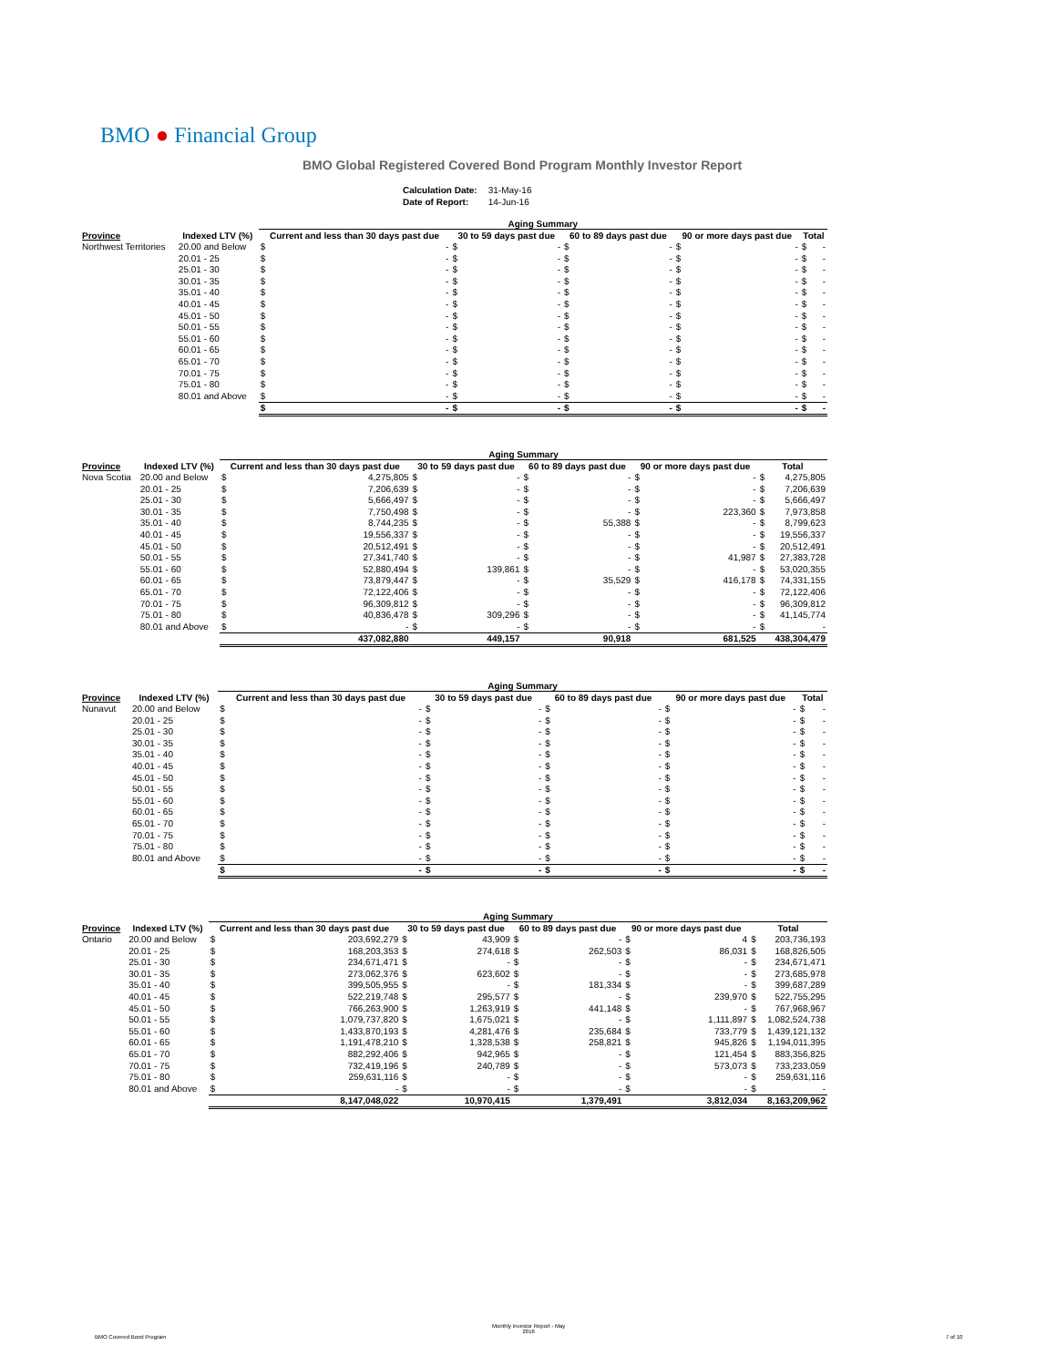BMO ● Financial Group
BMO Global Registered Covered Bond Program Monthly Investor Report
| Calculation Date: | 31-May-16 |
| Date of Report: | 14-Jun-16 |
| | | Aging Summary | | | | | | | | | |
| --- | --- | --- | --- | --- | --- | --- | --- | --- | --- | --- | --- |
| Province | Indexed LTV (%) | Current and less than 30 days past due | | 30 to 59 days past due | | 60 to 89 days past due | | 90 or more days past due | | Total | |
| Northwest Territories | 20.00 and Below | $ | - | $ | - | $ | - | $ | - | $ | - |
| | 20.01 - 25 | $ | - | $ | - | $ | - | $ | - | $ | - |
| | 25.01 - 30 | $ | - | $ | - | $ | - | $ | - | $ | - |
| | 30.01 - 35 | $ | - | $ | - | $ | - | $ | - | $ | - |
| | 35.01 - 40 | $ | - | $ | - | $ | - | $ | - | $ | - |
| | 40.01 - 45 | $ | - | $ | - | $ | - | $ | - | $ | - |
| | 45.01 - 50 | $ | - | $ | - | $ | - | $ | - | $ | - |
| | 50.01 - 55 | $ | - | $ | - | $ | - | $ | - | $ | - |
| | 55.01 - 60 | $ | - | $ | - | $ | - | $ | - | $ | - |
| | 60.01 - 65 | $ | - | $ | - | $ | - | $ | - | $ | - |
| | 65.01 - 70 | $ | - | $ | - | $ | - | $ | - | $ | - |
| | 70.01 - 75 | $ | - | $ | - | $ | - | $ | - | $ | - |
| | 75.01 - 80 | $ | - | $ | - | $ | - | $ | - | $ | - |
| | 80.01 and Above | $ | - | $ | - | $ | - | $ | - | $ | - |
| | | $ | - | $ | - | $ | - | $ | - | $ | - |
| | | Aging Summary | | | | | | | | | |
| --- | --- | --- | --- | --- | --- | --- | --- | --- | --- | --- | --- |
| Province | Indexed LTV (%) | Current and less than 30 days past due | | 30 to 59 days past due | | 60 to 89 days past due | | 90 or more days past due | | Total | |
| Nova Scotia | 20.00 and Below | $ | 4,275,805 | $ | - | $ | - | $ | - | $ | 4,275,805 |
| | 20.01 - 25 | $ | 7,206,639 | $ | - | $ | - | $ | - | $ | 7,206,639 |
| | 25.01 - 30 | $ | 5,666,497 | $ | - | $ | - | $ | - | $ | 5,666,497 |
| | 30.01 - 35 | $ | 7,750,498 | $ | - | $ | - | $ | 223,360 | $ | 7,973,858 |
| | 35.01 - 40 | $ | 8,744,235 | $ | - | $ | 55,388 | $ | - | $ | 8,799,623 |
| | 40.01 - 45 | $ | 19,556,337 | $ | - | $ | - | $ | - | $ | 19,556,337 |
| | 45.01 - 50 | $ | 20,512,491 | $ | - | $ | - | $ | - | $ | 20,512,491 |
| | 50.01 - 55 | $ | 27,341,740 | $ | - | $ | - | $ | 41,987 | $ | 27,383,728 |
| | 55.01 - 60 | $ | 52,880,494 | $ | 139,861 | $ | - | $ | - | $ | 53,020,355 |
| | 60.01 - 65 | $ | 73,879,447 | $ | - | $ | 35,529 | $ | 416,178 | $ | 74,331,155 |
| | 65.01 - 70 | $ | 72,122,406 | $ | - | $ | - | $ | - | $ | 72,122,406 |
| | 70.01 - 75 | $ | 96,309,812 | $ | - | $ | - | $ | - | $ | 96,309,812 |
| | 75.01 - 80 | $ | 40,836,478 | $ | 309,296 | $ | - | $ | - | $ | 41,145,774 |
| | 80.01 and Above | $ | - | $ | - | $ | - | $ | - | $ | - |
| | | | 437,082,880 | | 449,157 | | 90,918 | | 681,525 | | 438,304,479 |
| | | Aging Summary | | | | | | | | | |
| --- | --- | --- | --- | --- | --- | --- | --- | --- | --- | --- | --- |
| Province | Indexed LTV (%) | Current and less than 30 days past due | | 30 to 59 days past due | | 60 to 89 days past due | | 90 or more days past due | | Total | |
| Nunavut | 20.00 and Below | $ | - | $ | - | $ | - | $ | - | $ | - |
| | 20.01 - 25 | $ | - | $ | - | $ | - | $ | - | $ | - |
| | 25.01 - 30 | $ | - | $ | - | $ | - | $ | - | $ | - |
| | 30.01 - 35 | $ | - | $ | - | $ | - | $ | - | $ | - |
| | 35.01 - 40 | $ | - | $ | - | $ | - | $ | - | $ | - |
| | 40.01 - 45 | $ | - | $ | - | $ | - | $ | - | $ | - |
| | 45.01 - 50 | $ | - | $ | - | $ | - | $ | - | $ | - |
| | 50.01 - 55 | $ | - | $ | - | $ | - | $ | - | $ | - |
| | 55.01 - 60 | $ | - | $ | - | $ | - | $ | - | $ | - |
| | 60.01 - 65 | $ | - | $ | - | $ | - | $ | - | $ | - |
| | 65.01 - 70 | $ | - | $ | - | $ | - | $ | - | $ | - |
| | 70.01 - 75 | $ | - | $ | - | $ | - | $ | - | $ | - |
| | 75.01 - 80 | $ | - | $ | - | $ | - | $ | - | $ | - |
| | 80.01 and Above | $ | - | $ | - | $ | - | $ | - | $ | - |
| | | $ | - | $ | - | $ | - | $ | - | $ | - |
| | | Aging Summary | | | | | | | | | |
| --- | --- | --- | --- | --- | --- | --- | --- | --- | --- | --- | --- |
| Province | Indexed LTV (%) | Current and less than 30 days past due | | 30 to 59 days past due | | 60 to 89 days past due | | 90 or more days past due | | Total | |
| Ontario | 20.00 and Below | $ | 203,692,279 | $ | 43,909 | $ | - | $ | 4 | $ | 203,736,193 |
| | 20.01 - 25 | $ | 168,203,353 | $ | 274,618 | $ | 262,503 | $ | 86,031 | $ | 168,826,505 |
| | 25.01 - 30 | $ | 234,671,471 | $ | - | $ | - | $ | - | $ | 234,671,471 |
| | 30.01 - 35 | $ | 273,062,376 | $ | 623,602 | $ | - | $ | - | $ | 273,685,978 |
| | 35.01 - 40 | $ | 399,505,955 | $ | - | $ | 181,334 | $ | - | $ | 399,687,289 |
| | 40.01 - 45 | $ | 522,219,748 | $ | 295,577 | $ | - | $ | 239,970 | $ | 522,755,295 |
| | 45.01 - 50 | $ | 766,263,900 | $ | 1,263,919 | $ | 441,148 | $ | - | $ | 767,968,967 |
| | 50.01 - 55 | $ | 1,079,737,820 | $ | 1,675,021 | $ | - | $ | 1,111,897 | $ | 1,082,524,738 |
| | 55.01 - 60 | $ | 1,433,870,193 | $ | 4,281,476 | $ | 235,684 | $ | 733,779 | $ | 1,439,121,132 |
| | 60.01 - 65 | $ | 1,191,478,210 | $ | 1,328,538 | $ | 258,821 | $ | 945,826 | $ | 1,194,011,395 |
| | 65.01 - 70 | $ | 882,292,406 | $ | 942,965 | $ | - | $ | 121,454 | $ | 883,356,825 |
| | 70.01 - 75 | $ | 732,419,196 | $ | 240,789 | $ | - | $ | 573,073 | $ | 733,233,059 |
| | 75.01 - 80 | $ | 259,631,116 | $ | - | $ | - | $ | - | $ | 259,631,116 |
| | 80.01 and Above | $ | - | $ | - | $ | - | $ | - | $ | - |
| | | | 8,147,048,022 | | 10,970,415 | | 1,379,491 | | 3,812,034 | | 8,163,209,962 |
BMO Covered Bond Program
Monthly Investor Report - May
2016
7 of 10